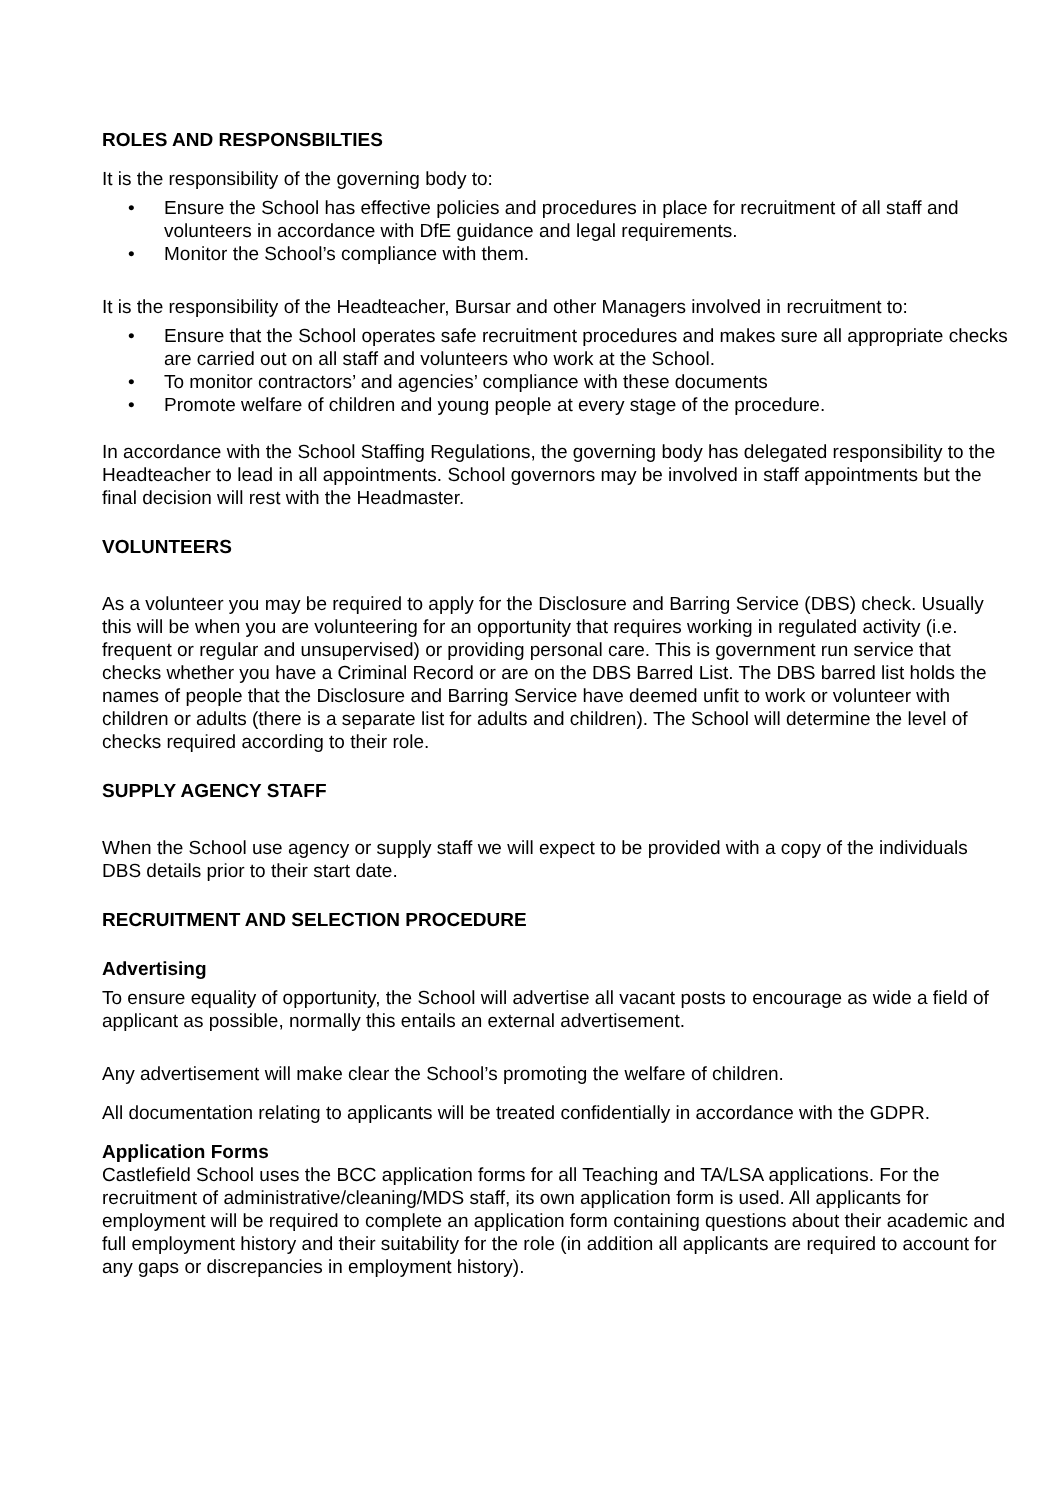ROLES AND RESPONSBILTIES
It is the responsibility of the governing body to:
• Ensure the School has effective policies and procedures in place for recruitment of all staff and volunteers in accordance with DfE guidance and legal requirements.
• Monitor the School’s compliance with them.
It is the responsibility of the Headteacher, Bursar and other Managers involved in recruitment to:
• Ensure that the School operates safe recruitment procedures and makes sure all appropriate checks are carried out on all staff and volunteers who work at the School.
• To monitor contractors’ and agencies’ compliance with these documents
• Promote welfare of children and young people at every stage of the procedure.
In accordance with the School Staffing Regulations, the governing body has delegated responsibility to the Headteacher to lead in all appointments. School governors may be involved in staff appointments but the final decision will rest with the Headmaster.
VOLUNTEERS
As a volunteer you may be required to apply for the Disclosure and Barring Service (DBS) check. Usually this will be when you are volunteering for an opportunity that requires working in regulated activity (i.e. frequent or regular and unsupervised) or providing personal care. This is government run service that checks whether you have a Criminal Record or are on the DBS Barred List. The DBS barred list holds the names of people that the Disclosure and Barring Service have deemed unfit to work or volunteer with children or adults (there is a separate list for adults and children). The School will determine the level of checks required according to their role.
SUPPLY AGENCY STAFF
When the School use agency or supply staff we will expect to be provided with a copy of the individuals DBS details prior to their start date.
RECRUITMENT AND SELECTION PROCEDURE
Advertising
To ensure equality of opportunity, the School will advertise all vacant posts to encourage as wide a field of applicant as possible, normally this entails an external advertisement.
Any advertisement will make clear the School’s promoting the welfare of children.
All documentation relating to applicants will be treated confidentially in accordance with the GDPR.
Application Forms
Castlefield School uses the BCC application forms for all Teaching and TA/LSA applications. For the recruitment of administrative/cleaning/MDS staff, its own application form is used. All applicants for employment will be required to complete an application form containing questions about their academic and full employment history and their suitability for the role (in addition all applicants are required to account for any gaps or discrepancies in employment history).